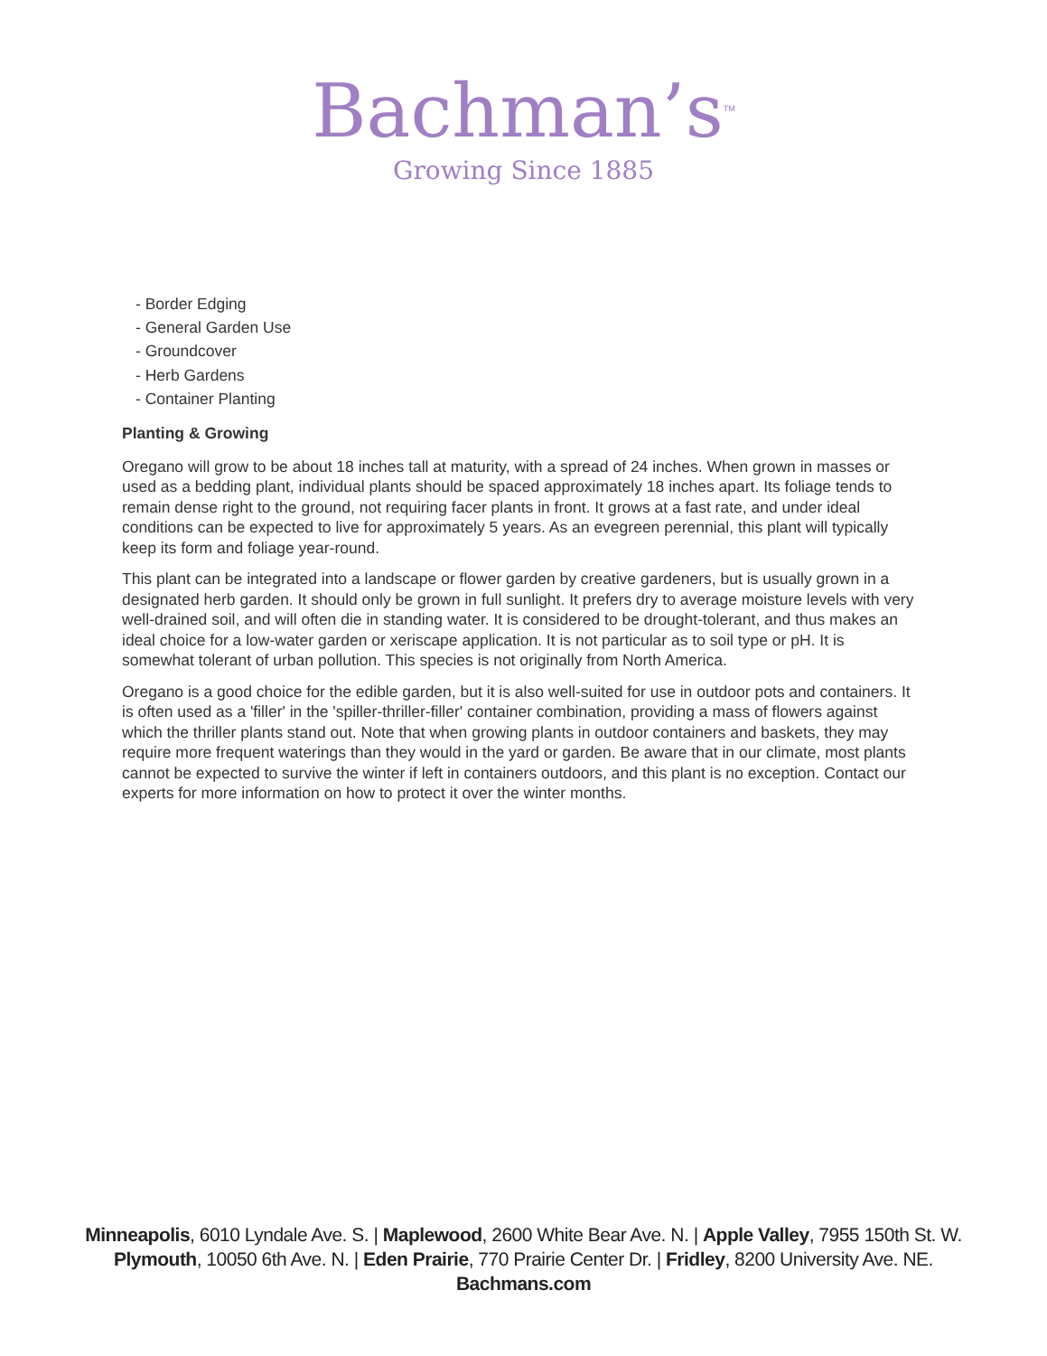Bachman’s<sup>TM</sup>
Growing Since 1885
- Border Edging
- General Garden Use
- Groundcover
- Herb Gardens
- Container Planting
Planting & Growing
Oregano will grow to be about 18 inches tall at maturity, with a spread of 24 inches. When grown in masses or used as a bedding plant, individual plants should be spaced approximately 18 inches apart. Its foliage tends to remain dense right to the ground, not requiring facer plants in front. It grows at a fast rate, and under ideal conditions can be expected to live for approximately 5 years. As an evegreen perennial, this plant will typically keep its form and foliage year-round.
This plant can be integrated into a landscape or flower garden by creative gardeners, but is usually grown in a designated herb garden. It should only be grown in full sunlight. It prefers dry to average moisture levels with very well-drained soil, and will often die in standing water. It is considered to be drought-tolerant, and thus makes an ideal choice for a low-water garden or xeriscape application. It is not particular as to soil type or pH. It is somewhat tolerant of urban pollution. This species is not originally from North America.
Oregano is a good choice for the edible garden, but it is also well-suited for use in outdoor pots and containers. It is often used as a 'filler' in the 'spiller-thriller-filler' container combination, providing a mass of flowers against which the thriller plants stand out. Note that when growing plants in outdoor containers and baskets, they may require more frequent waterings than they would in the yard or garden. Be aware that in our climate, most plants cannot be expected to survive the winter if left in containers outdoors, and this plant is no exception. Contact our experts for more information on how to protect it over the winter months.
Minneapolis, 6010 Lyndale Ave. S. | Maplewood, 2600 White Bear Ave. N. | Apple Valley, 7955 150th St. W.
Plymouth, 10050 6th Ave. N. | Eden Prairie, 770 Prairie Center Dr. | Fridley, 8200 University Ave. NE.
Bachmans.com